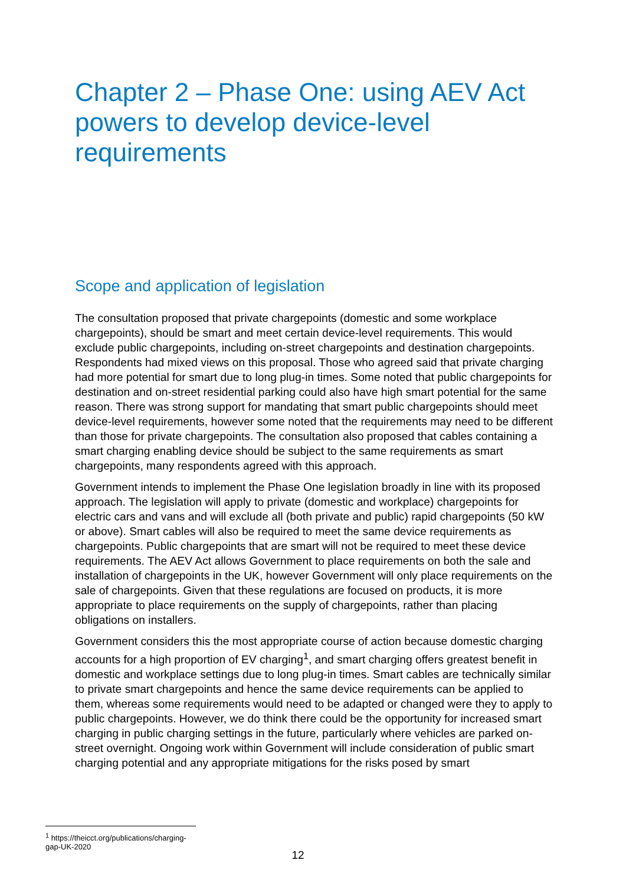Chapter 2 – Phase One: using AEV Act powers to develop device-level requirements
Scope and application of legislation
The consultation proposed that private chargepoints (domestic and some workplace chargepoints), should be smart and meet certain device-level requirements. This would exclude public chargepoints, including on-street chargepoints and destination chargepoints. Respondents had mixed views on this proposal. Those who agreed said that private charging had more potential for smart due to long plug-in times. Some noted that public chargepoints for destination and on-street residential parking could also have high smart potential for the same reason. There was strong support for mandating that smart public chargepoints should meet device-level requirements, however some noted that the requirements may need to be different than those for private chargepoints. The consultation also proposed that cables containing a smart charging enabling device should be subject to the same requirements as smart chargepoints, many respondents agreed with this approach.
Government intends to implement the Phase One legislation broadly in line with its proposed approach. The legislation will apply to private (domestic and workplace) chargepoints for electric cars and vans and will exclude all (both private and public) rapid chargepoints (50 kW or above). Smart cables will also be required to meet the same device requirements as chargepoints. Public chargepoints that are smart will not be required to meet these device requirements. The AEV Act allows Government to place requirements on both the sale and installation of chargepoints in the UK, however Government will only place requirements on the sale of chargepoints. Given that these regulations are focused on products, it is more appropriate to place requirements on the supply of chargepoints, rather than placing obligations on installers.
Government considers this the most appropriate course of action because domestic charging accounts for a high proportion of EV charging<sup>1</sup>, and smart charging offers greatest benefit in domestic and workplace settings due to long plug-in times. Smart cables are technically similar to private smart chargepoints and hence the same device requirements can be applied to them, whereas some requirements would need to be adapted or changed were they to apply to public chargepoints. However, we do think there could be the opportunity for increased smart charging in public charging settings in the future, particularly where vehicles are parked on-street overnight. Ongoing work within Government will include consideration of public smart charging potential and any appropriate mitigations for the risks posed by smart
<sup>1</sup> https://theicct.org/publications/charging-gap-UK-2020
12